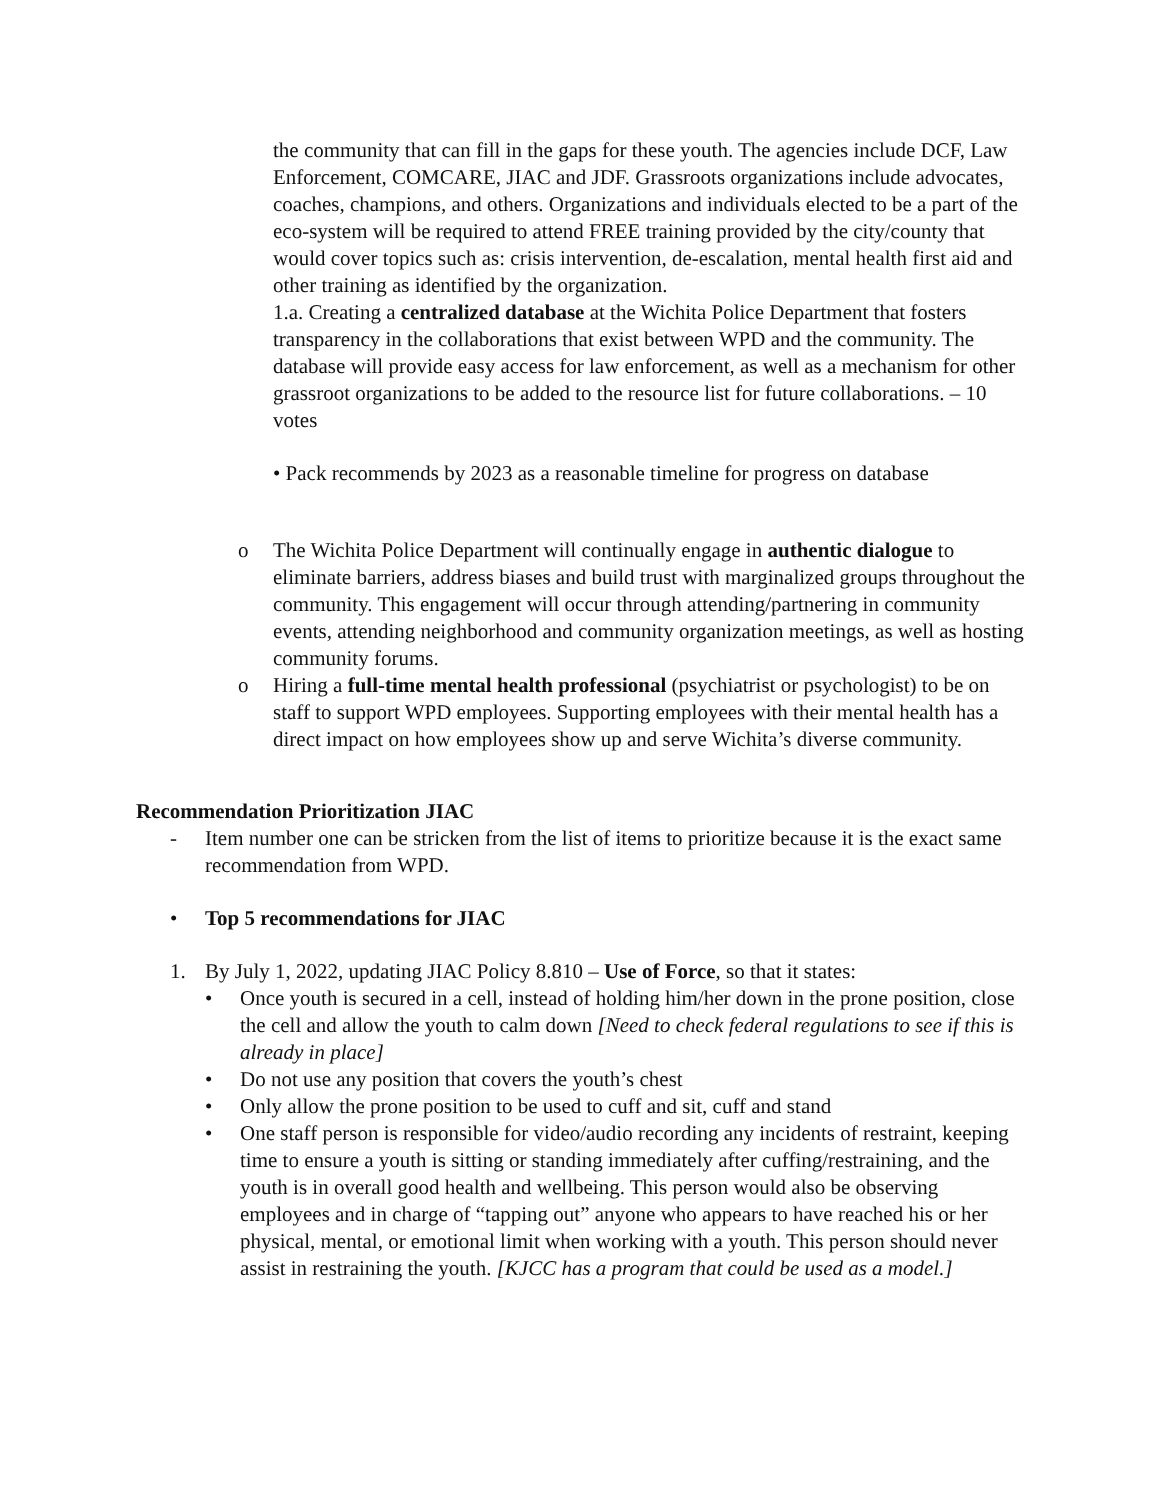the community that can fill in the gaps for these youth. The agencies include DCF, Law Enforcement, COMCARE, JIAC and JDF. Grassroots organizations include advocates, coaches, champions, and others. Organizations and individuals elected to be a part of the eco-system will be required to attend FREE training provided by the city/county that would cover topics such as: crisis intervention, de-escalation, mental health first aid and other training as identified by the organization.
1.a. Creating a centralized database at the Wichita Police Department that fosters transparency in the collaborations that exist between WPD and the community. The database will provide easy access for law enforcement, as well as a mechanism for other grassroot organizations to be added to the resource list for future collaborations. – 10 votes
• Pack recommends by 2023 as a reasonable timeline for progress on database
o The Wichita Police Department will continually engage in authentic dialogue to eliminate barriers, address biases and build trust with marginalized groups throughout the community. This engagement will occur through attending/partnering in community events, attending neighborhood and community organization meetings, as well as hosting community forums.
o Hiring a full-time mental health professional (psychiatrist or psychologist) to be on staff to support WPD employees. Supporting employees with their mental health has a direct impact on how employees show up and serve Wichita’s diverse community.
Recommendation Prioritization JIAC
- Item number one can be stricken from the list of items to prioritize because it is the exact same recommendation from WPD.
• Top 5 recommendations for JIAC
1. By July 1, 2022, updating JIAC Policy 8.810 – Use of Force, so that it states:
• Once youth is secured in a cell, instead of holding him/her down in the prone position, close the cell and allow the youth to calm down [Need to check federal regulations to see if this is already in place]
• Do not use any position that covers the youth’s chest
• Only allow the prone position to be used to cuff and sit, cuff and stand
• One staff person is responsible for video/audio recording any incidents of restraint, keeping time to ensure a youth is sitting or standing immediately after cuffing/restraining, and the youth is in overall good health and wellbeing. This person would also be observing employees and in charge of “tapping out” anyone who appears to have reached his or her physical, mental, or emotional limit when working with a youth. This person should never assist in restraining the youth. [KJCC has a program that could be used as a model.]